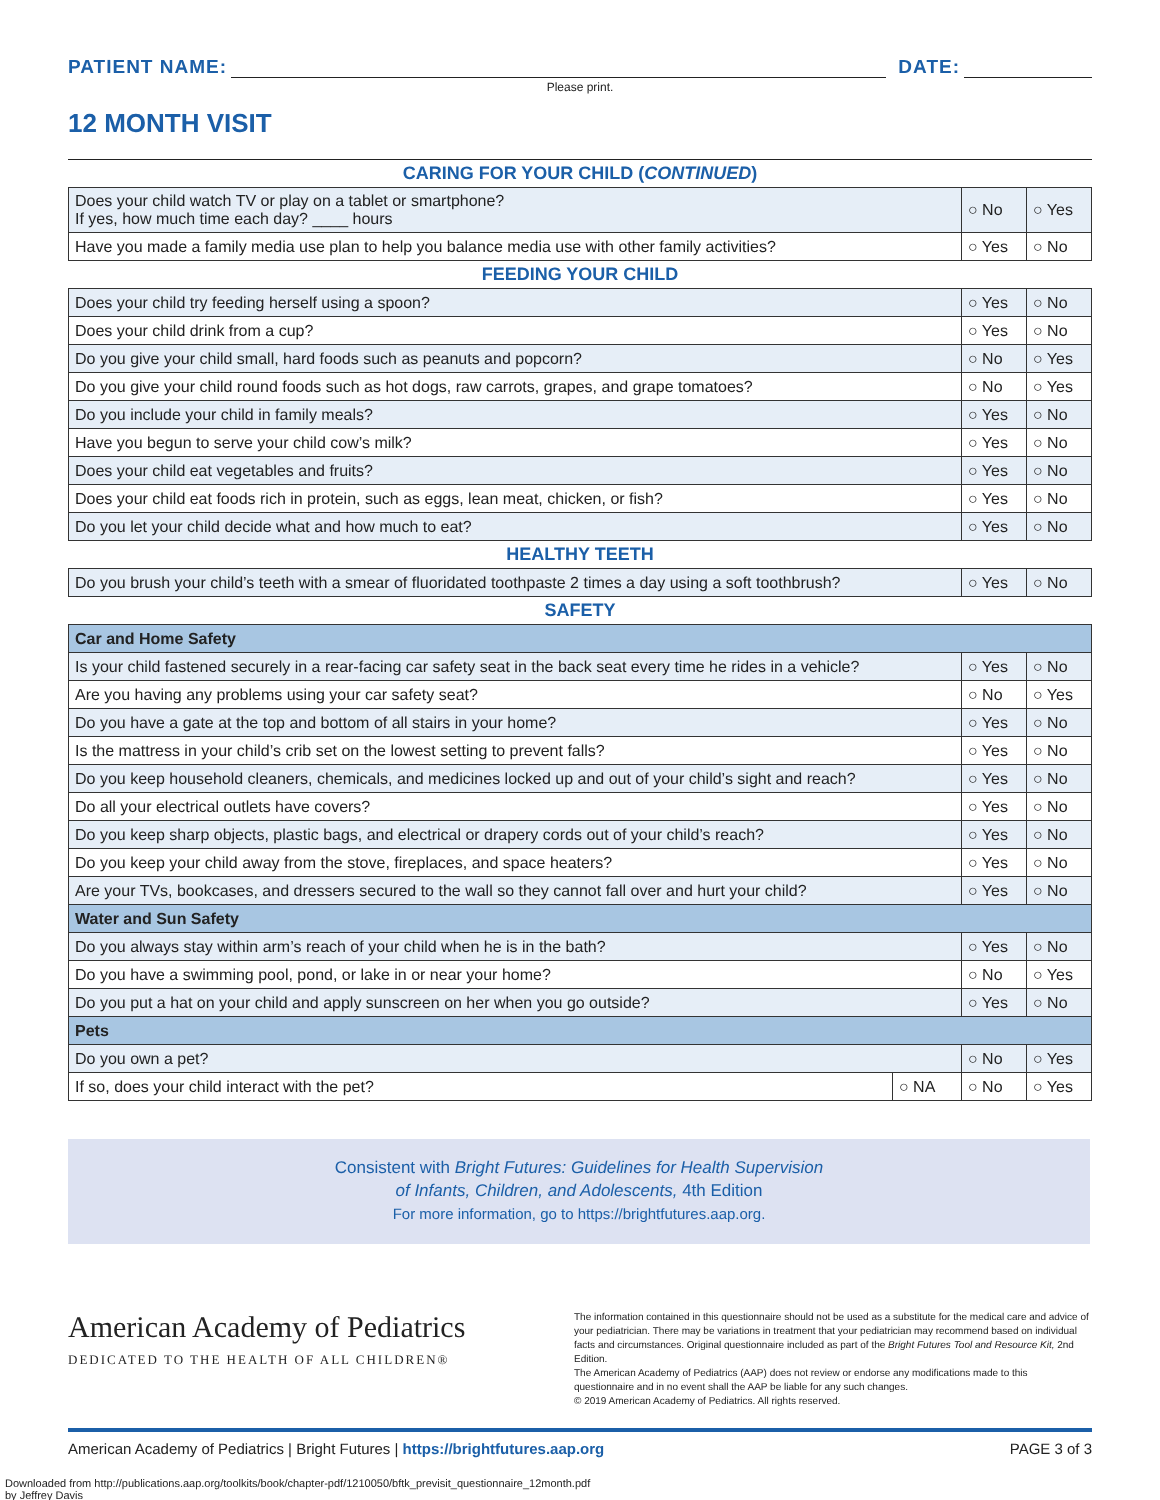PATIENT NAME:
DATE:
Please print.
12 MONTH VISIT
| CARING FOR YOUR CHILD ( CONTINUED ) | | | |
| Does your child watch TV or play on a tablet or smartphone? If yes, how much time each day? ____ hours | | ○ No | ○ Yes |
| Have you made a family media use plan to help you balance media use with other family activities? | | ○ Yes | ○ No |
| FEEDING YOUR CHILD | | | |
| Does your child try feeding herself using a spoon? | | ○ Yes | ○ No |
| Does your child drink from a cup? | | ○ Yes | ○ No |
| Do you give your child small, hard foods such as peanuts and popcorn? | | ○ No | ○ Yes |
| Do you give your child round foods such as hot dogs, raw carrots, grapes, and grape tomatoes? | | ○ No | ○ Yes |
| Do you include your child in family meals? | | ○ Yes | ○ No |
| Have you begun to serve your child cow’s milk? | | ○ Yes | ○ No |
| Does your child eat vegetables and fruits? | | ○ Yes | ○ No |
| Does your child eat foods rich in protein, such as eggs, lean meat, chicken, or fish? | | ○ Yes | ○ No |
| Do you let your child decide what and how much to eat? | | ○ Yes | ○ No |
| HEALTHY TEETH | | | |
| Do you brush your child’s teeth with a smear of fluoridated toothpaste 2 times a day using a soft toothbrush? | | ○ Yes | ○ No |
| SAFETY | | | |
| Car and Home Safety | | | |
| Is your child fastened securely in a rear-facing car safety seat in the back seat every time he rides in a vehicle? | | ○ Yes | ○ No |
| Are you having any problems using your car safety seat? | | ○ No | ○ Yes |
| Do you have a gate at the top and bottom of all stairs in your home? | | ○ Yes | ○ No |
| Is the mattress in your child’s crib set on the lowest setting to prevent falls? | | ○ Yes | ○ No |
| Do you keep household cleaners, chemicals, and medicines locked up and out of your child’s sight and reach? | | ○ Yes | ○ No |
| Do all your electrical outlets have covers? | | ○ Yes | ○ No |
| Do you keep sharp objects, plastic bags, and electrical or drapery cords out of your child’s reach? | | ○ Yes | ○ No |
| Do you keep your child away from the stove, fireplaces, and space heaters? | | ○ Yes | ○ No |
| Are your TVs, bookcases, and dressers secured to the wall so they cannot fall over and hurt your child? | | ○ Yes | ○ No |
| Water and Sun Safety | | | |
| Do you always stay within arm’s reach of your child when he is in the bath? | | ○ Yes | ○ No |
| Do you have a swimming pool, pond, or lake in or near your home? | | ○ No | ○ Yes |
| Do you put a hat on your child and apply sunscreen on her when you go outside? | | ○ Yes | ○ No |
| Pets | | | |
| Do you own a pet? | | ○ No | ○ Yes |
| If so, does your child interact with the pet? | ○ NA | ○ No | ○ Yes |
Consistent with Bright Futures: Guidelines for Health Supervision
of Infants, Children, and Adolescents, 4th Edition
For more information, go to https://brightfutures.aap.org.
American Academy of Pediatrics
DEDICATED TO THE HEALTH OF ALL CHILDREN®
The information contained in this questionnaire should not be used as a substitute for the medical care and advice of your pediatrician. There may be variations in treatment that your pediatrician may recommend based on individual facts and circumstances. Original questionnaire included as part of the Bright Futures Tool and Resource Kit, 2nd Edition.
The American Academy of Pediatrics (AAP) does not review or endorse any modifications made to this questionnaire and in no event shall the AAP be liable for any such changes.
© 2019 American Academy of Pediatrics. All rights reserved.
American Academy of Pediatrics | Bright Futures | https://brightfutures.aap.org PAGE 3 of 3
Downloaded from http://publications.aap.org/toolkits/book/chapter-pdf/1210050/bftk_previsit_questionnaire_12month.pdf
by Jeffrey Davis